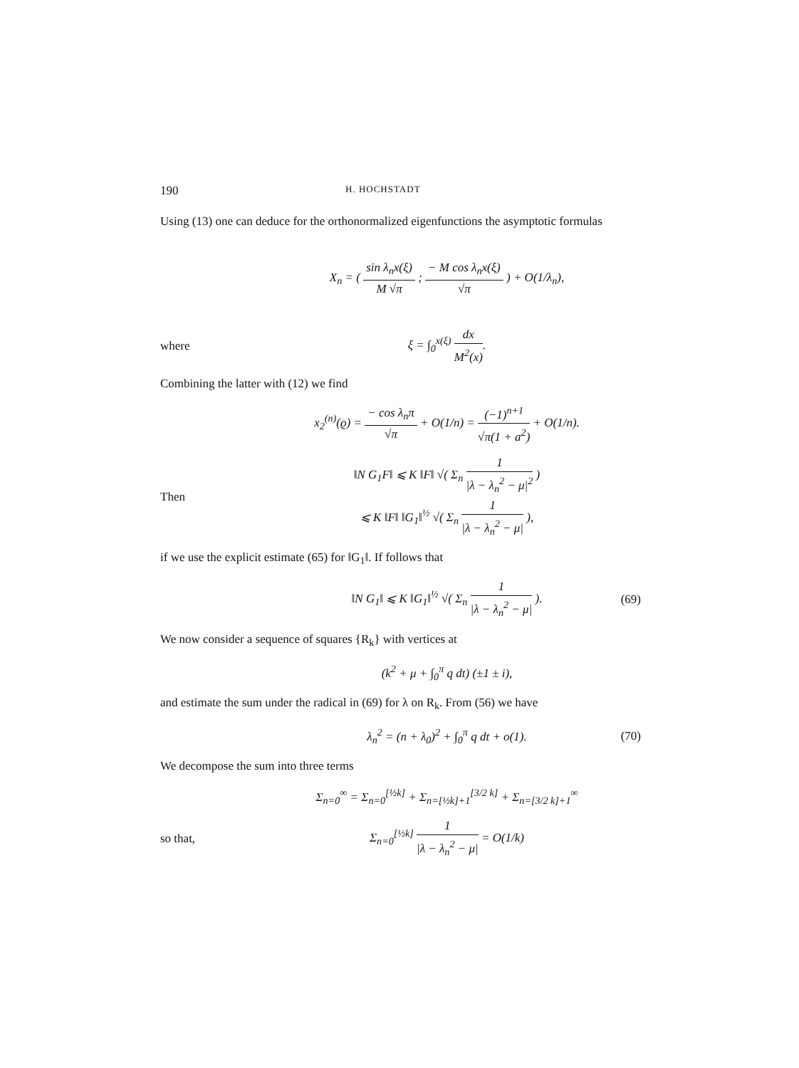190 H. HOCHSTADT
Using (13) one can deduce for the orthonormalized eigenfunctions the asymptotic formulas
X<sub>n</sub> = ( sin λ<sub>n</sub>x(ξ) M √π ; − M cos λ<sub>n</sub>x(ξ) √π ) + O(1/λ<sub>n</sub>),
where ξ = ∫<sub>0</sub><sup>x(ξ)</sup> dx M<sup>2</sup>(x).
Combining the latter with (12) we find
x<sub>2</sub><sup>(n)</sup>(ϱ) = − cos λ<sub>n</sub>π √π + O(1/n) = (−1)<sup>n+1</sup> √π(1 + a<sup>2</sup>) + O(1/n).
Then ‖N G<sub>1</sub>F‖ ⩽ K ‖F‖ √( Σ<sub>n</sub> 1 |λ − λ<sub>n</sub><sup>2</sup> − μ|<sup>2</sup> )
⩽ K ‖F‖ ‖G<sub>1</sub>‖<sup>½</sup> √( Σ<sub>n</sub> 1 |λ − λ<sub>n</sub><sup>2</sup> − μ| ),
if we use the explicit estimate (65) for ‖G<sub>1</sub>‖. If follows that
‖N G<sub>1</sub>‖ ⩽ K ‖G<sub>1</sub>‖<sup>½</sup> √( Σ<sub>n</sub> 1 |λ − λ<sub>n</sub><sup>2</sup> − μ| ). (69)
We now consider a sequence of squares {R<sub>k</sub>} with vertices at
(k<sup>2</sup> + μ + ∫<sub>0</sub><sup>π</sup> q dt) (±1 ± i),
and estimate the sum under the radical in (69) for λ on R<sub>k</sub>. From (56) we have
λ<sub>n</sub><sup>2</sup> = (n + λ<sub>0</sub>)<sup>2</sup> + ∫<sub>0</sub><sup>π</sup> q dt + o(1). (70)
We decompose the sum into three terms
Σ<sub>n=0</sub><sup>∞</sup> = Σ<sub>n=0</sub><sup>[½k]</sup> + Σ<sub>n=[½k]+1</sub><sup>[3/2 k]</sup> + Σ<sub>n=[3/2 k]+1</sub><sup>∞</sup>
so that, Σ<sub>n=0</sub><sup>[½k]</sup> 1 |λ − λ<sub>n</sub><sup>2</sup> − μ| = O(1/k)